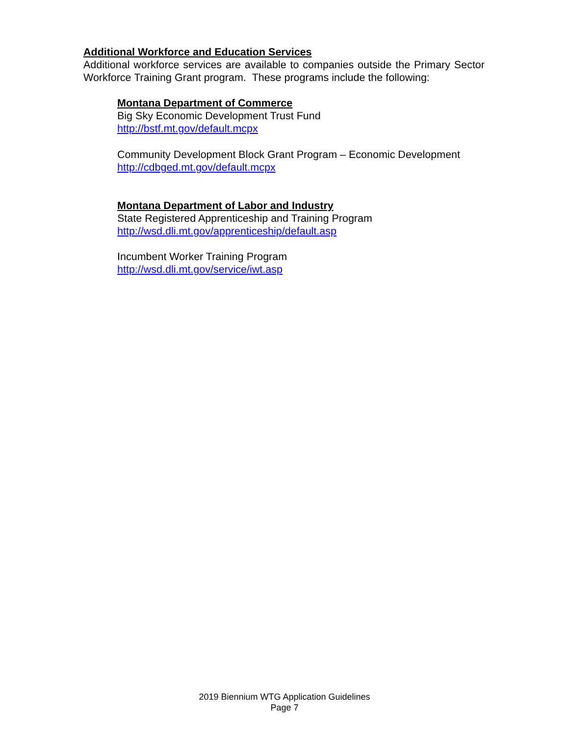Additional Workforce and Education Services
Additional workforce services are available to companies outside the Primary Sector Workforce Training Grant program. These programs include the following:
Montana Department of Commerce
Big Sky Economic Development Trust Fund
http://bstf.mt.gov/default.mcpx
Community Development Block Grant Program – Economic Development
http://cdbged.mt.gov/default.mcpx
Montana Department of Labor and Industry
State Registered Apprenticeship and Training Program
http://wsd.dli.mt.gov/apprenticeship/default.asp
Incumbent Worker Training Program
http://wsd.dli.mt.gov/service/iwt.asp
2019 Biennium WTG Application Guidelines
Page 7